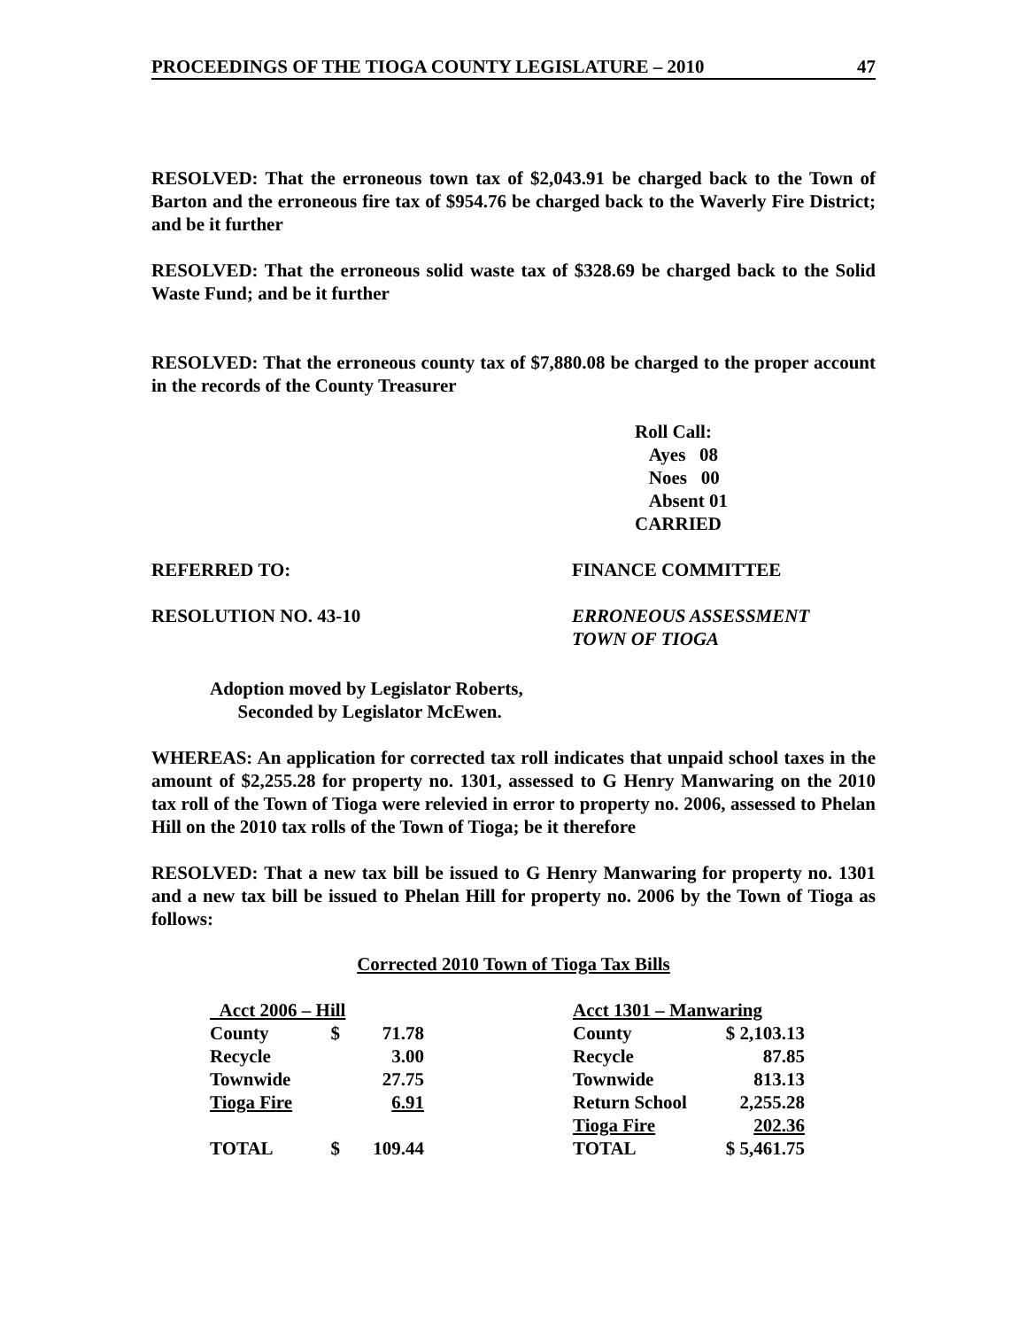PROCEEDINGS OF THE TIOGA COUNTY LEGISLATURE – 2010 47
RESOLVED: That the erroneous town tax of $2,043.91 be charged back to the Town of Barton and the erroneous fire tax of $954.76 be charged back to the Waverly Fire District; and be it further
RESOLVED: That the erroneous solid waste tax of $328.69 be charged back to the Solid Waste Fund; and be it further
RESOLVED: That the erroneous county tax of $7,880.08 be charged to the proper account in the records of the County Treasurer
Roll Call:
Ayes 08
Noes 00
Absent 01
CARRIED
REFERRED TO: FINANCE COMMITTEE
RESOLUTION NO. 43-10 ERRONEOUS ASSESSMENT
TOWN OF TIOGA
Adoption moved by Legislator Roberts,
Seconded by Legislator McEwen.
WHEREAS: An application for corrected tax roll indicates that unpaid school taxes in the amount of $2,255.28 for property no. 1301, assessed to G Henry Manwaring on the 2010 tax roll of the Town of Tioga were relevied in error to property no. 2006, assessed to Phelan Hill on the 2010 tax rolls of the Town of Tioga; be it therefore
RESOLVED: That a new tax bill be issued to G Henry Manwaring for property no. 1301 and a new tax bill be issued to Phelan Hill for property no. 2006 by the Town of Tioga as follows:
Corrected 2010 Town of Tioga Tax Bills
| Acct 2006 – Hill | | |
| County | $ | 71.78 |
| Recycle | | 3.00 |
| Townwide | | 27.75 |
| Tioga Fire | | 6.91 |
| TOTAL | $ | 109.44 |
| Acct 1301 – Manwaring | |
| County | $ 2,103.13 |
| Recycle | 87.85 |
| Townwide | 813.13 |
| Return School | 2,255.28 |
| Tioga Fire | 202.36 |
| TOTAL | $ 5,461.75 |